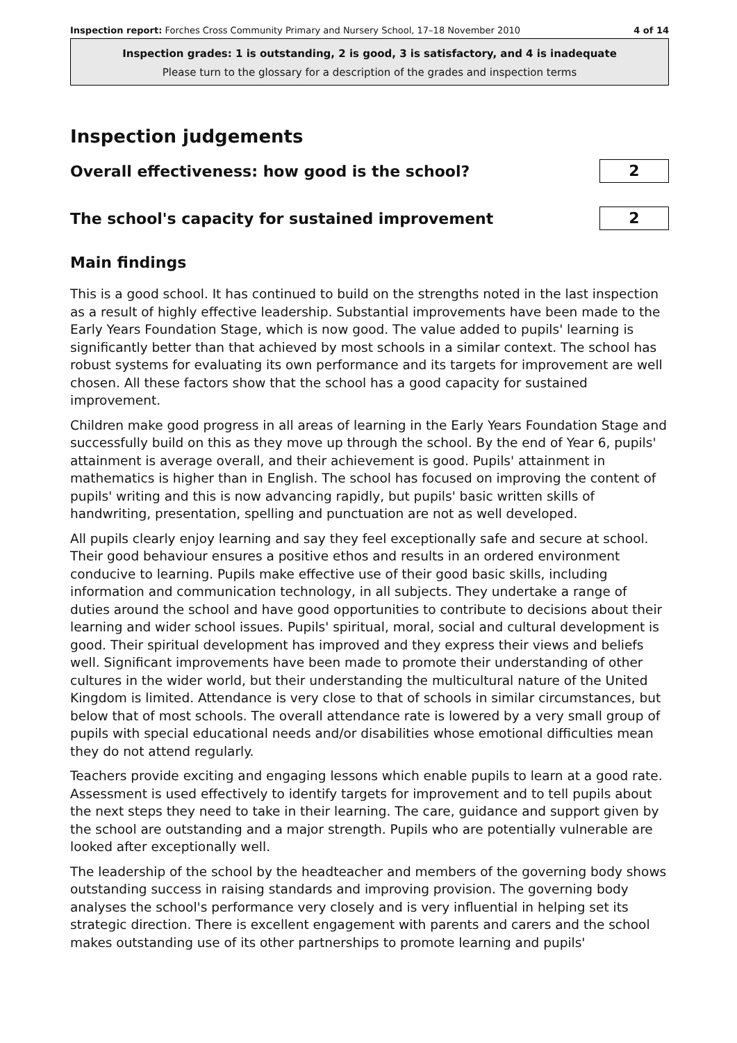Inspection report: Forches Cross Community Primary and Nursery School, 17–18 November 2010 4 of 14
Inspection grades: 1 is outstanding, 2 is good, 3 is satisfactory, and 4 is inadequate
Please turn to the glossary for a description of the grades and inspection terms
Inspection judgements
Overall effectiveness: how good is the school?
2
The school's capacity for sustained improvement
2
Main findings
This is a good school. It has continued to build on the strengths noted in the last inspection as a result of highly effective leadership. Substantial improvements have been made to the Early Years Foundation Stage, which is now good. The value added to pupils' learning is significantly better than that achieved by most schools in a similar context. The school has robust systems for evaluating its own performance and its targets for improvement are well chosen. All these factors show that the school has a good capacity for sustained improvement.
Children make good progress in all areas of learning in the Early Years Foundation Stage and successfully build on this as they move up through the school. By the end of Year 6, pupils' attainment is average overall, and their achievement is good. Pupils' attainment in mathematics is higher than in English. The school has focused on improving the content of pupils' writing and this is now advancing rapidly, but pupils' basic written skills of handwriting, presentation, spelling and punctuation are not as well developed.
All pupils clearly enjoy learning and say they feel exceptionally safe and secure at school. Their good behaviour ensures a positive ethos and results in an ordered environment conducive to learning. Pupils make effective use of their good basic skills, including information and communication technology, in all subjects. They undertake a range of duties around the school and have good opportunities to contribute to decisions about their learning and wider school issues. Pupils' spiritual, moral, social and cultural development is good. Their spiritual development has improved and they express their views and beliefs well. Significant improvements have been made to promote their understanding of other cultures in the wider world, but their understanding the multicultural nature of the United Kingdom is limited. Attendance is very close to that of schools in similar circumstances, but below that of most schools. The overall attendance rate is lowered by a very small group of pupils with special educational needs and/or disabilities whose emotional difficulties mean they do not attend regularly.
Teachers provide exciting and engaging lessons which enable pupils to learn at a good rate. Assessment is used effectively to identify targets for improvement and to tell pupils about the next steps they need to take in their learning. The care, guidance and support given by the school are outstanding and a major strength. Pupils who are potentially vulnerable are looked after exceptionally well.
The leadership of the school by the headteacher and members of the governing body shows outstanding success in raising standards and improving provision. The governing body analyses the school's performance very closely and is very influential in helping set its strategic direction. There is excellent engagement with parents and carers and the school makes outstanding use of its other partnerships to promote learning and pupils'